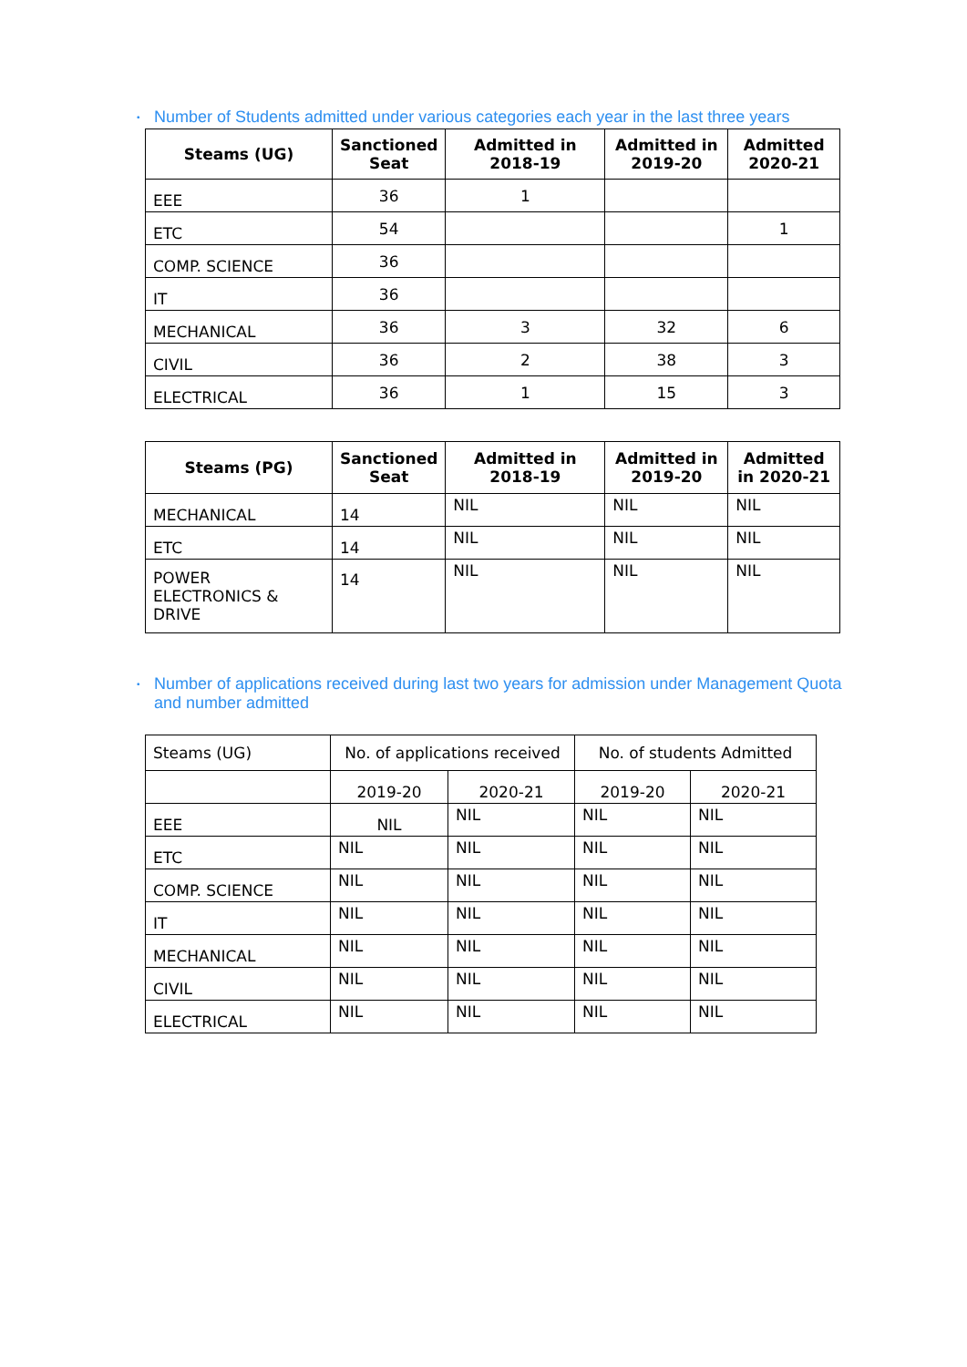• Number of Students admitted under various categories each year in the last three years
| Steams (UG) | Sanctioned Seat | Admitted in 2018-19 | Admitted in 2019-20 | Admitted 2020-21 |
| --- | --- | --- | --- | --- |
| EEE | 36 | 1 | | |
| ETC | 54 | | | 1 |
| COMP. SCIENCE | 36 | | | |
| IT | 36 | | | |
| MECHANICAL | 36 | 3 | 32 | 6 |
| CIVIL | 36 | 2 | 38 | 3 |
| ELECTRICAL | 36 | 1 | 15 | 3 |
| Steams (PG) | Sanctioned Seat | Admitted in 2018-19 | Admitted in 2019-20 | Admitted in 2020-21 |
| --- | --- | --- | --- | --- |
| MECHANICAL | 14 | NIL | NIL | NIL |
| ETC | 14 | NIL | NIL | NIL |
| POWER ELECTRONICS & DRIVE | 14 | NIL | NIL | NIL |
• Number of applications received during last two years for admission under Management Quota
and number admitted
| Steams (UG) | No. of applications received | | No. of students Admitted | |
| | 2019-20 | 2020-21 | 2019-20 | 2020-21 |
| EEE | NIL | NIL | NIL | NIL |
| ETC | NIL | NIL | NIL | NIL |
| COMP. SCIENCE | NIL | NIL | NIL | NIL |
| IT | NIL | NIL | NIL | NIL |
| MECHANICAL | NIL | NIL | NIL | NIL |
| CIVIL | NIL | NIL | NIL | NIL |
| ELECTRICAL | NIL | NIL | NIL | NIL |